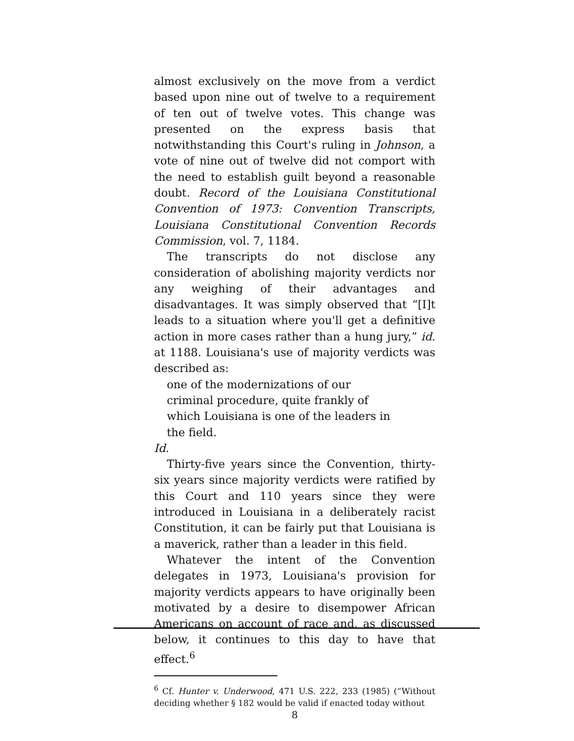almost exclusively on the move from a verdict based upon nine out of twelve to a requirement of ten out of twelve votes. This change was presented on the express basis that notwithstanding this Court's ruling in Johnson, a vote of nine out of twelve did not comport with the need to establish guilt beyond a reasonable doubt. Record of the Louisiana Constitutional Convention of 1973: Convention Transcripts, Louisiana Constitutional Convention Records Commission, vol. 7, 1184.
The transcripts do not disclose any consideration of abolishing majority verdicts nor any weighing of their advantages and disadvantages. It was simply observed that “[I]t leads to a situation where you'll get a definitive action in more cases rather than a hung jury,” id. at 1188. Louisiana's use of majority verdicts was described as:
one of the modernizations of our criminal procedure, quite frankly of which Louisiana is one of the leaders in the field.
Id.
Thirty-five years since the Convention, thirty-six years since majority verdicts were ratified by this Court and 110 years since they were introduced in Louisiana in a deliberately racist Constitution, it can be fairly put that Louisiana is a maverick, rather than a leader in this field.
Whatever the intent of the Convention delegates in 1973, Louisiana's provision for majority verdicts appears to have originally been motivated by a desire to disempower African Americans on account of race and, as discussed below, it continues to this day to have that effect.<sup>6</sup>
<sup>6</sup> Cf. Hunter v. Underwood, 471 U.S. 222, 233 (1985) (“Without deciding whether § 182 would be valid if enacted today without
8